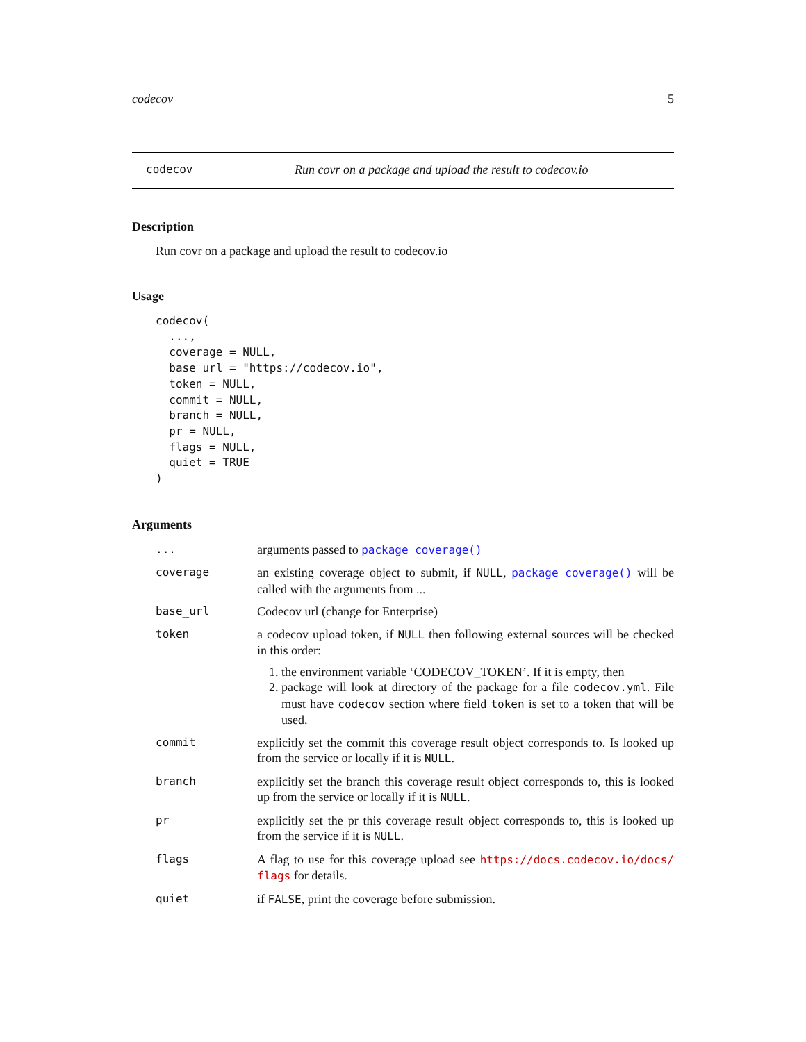codecov 5
codecov Run covr on a package and upload the result to codecov.io
Description
Run covr on a package and upload the result to codecov.io
Usage
codecov(
  ...,
  coverage = NULL,
  base_url = "https://codecov.io",
  token = NULL,
  commit = NULL,
  branch = NULL,
  pr = NULL,
  flags = NULL,
  quiet = TRUE
)
Arguments
| ... | arguments passed to package_coverage() |
| coverage | an existing coverage object to submit, if NULL , package_coverage() will be called with the arguments from ... |
| base_url | Codecov url (change for Enterprise) |
| token | a codecov upload token, if NULL then following external sources will be checked in this order: 1. the environment variable ‘CODECOV_TOKEN’. If it is empty, then 2. package will look at directory of the package for a file codecov.yml . File must have codecov section where field token is set to a token that will be used. |
| commit | explicitly set the commit this coverage result object corresponds to. Is looked up from the service or locally if it is NULL . |
| branch | explicitly set the branch this coverage result object corresponds to, this is looked up from the service or locally if it is NULL . |
| pr | explicitly set the pr this coverage result object corresponds to, this is looked up from the service if it is NULL . |
| flags | A flag to use for this coverage upload see https://docs.codecov.io/docs/ flags for details. |
| quiet | if FALSE , print the coverage before submission. |